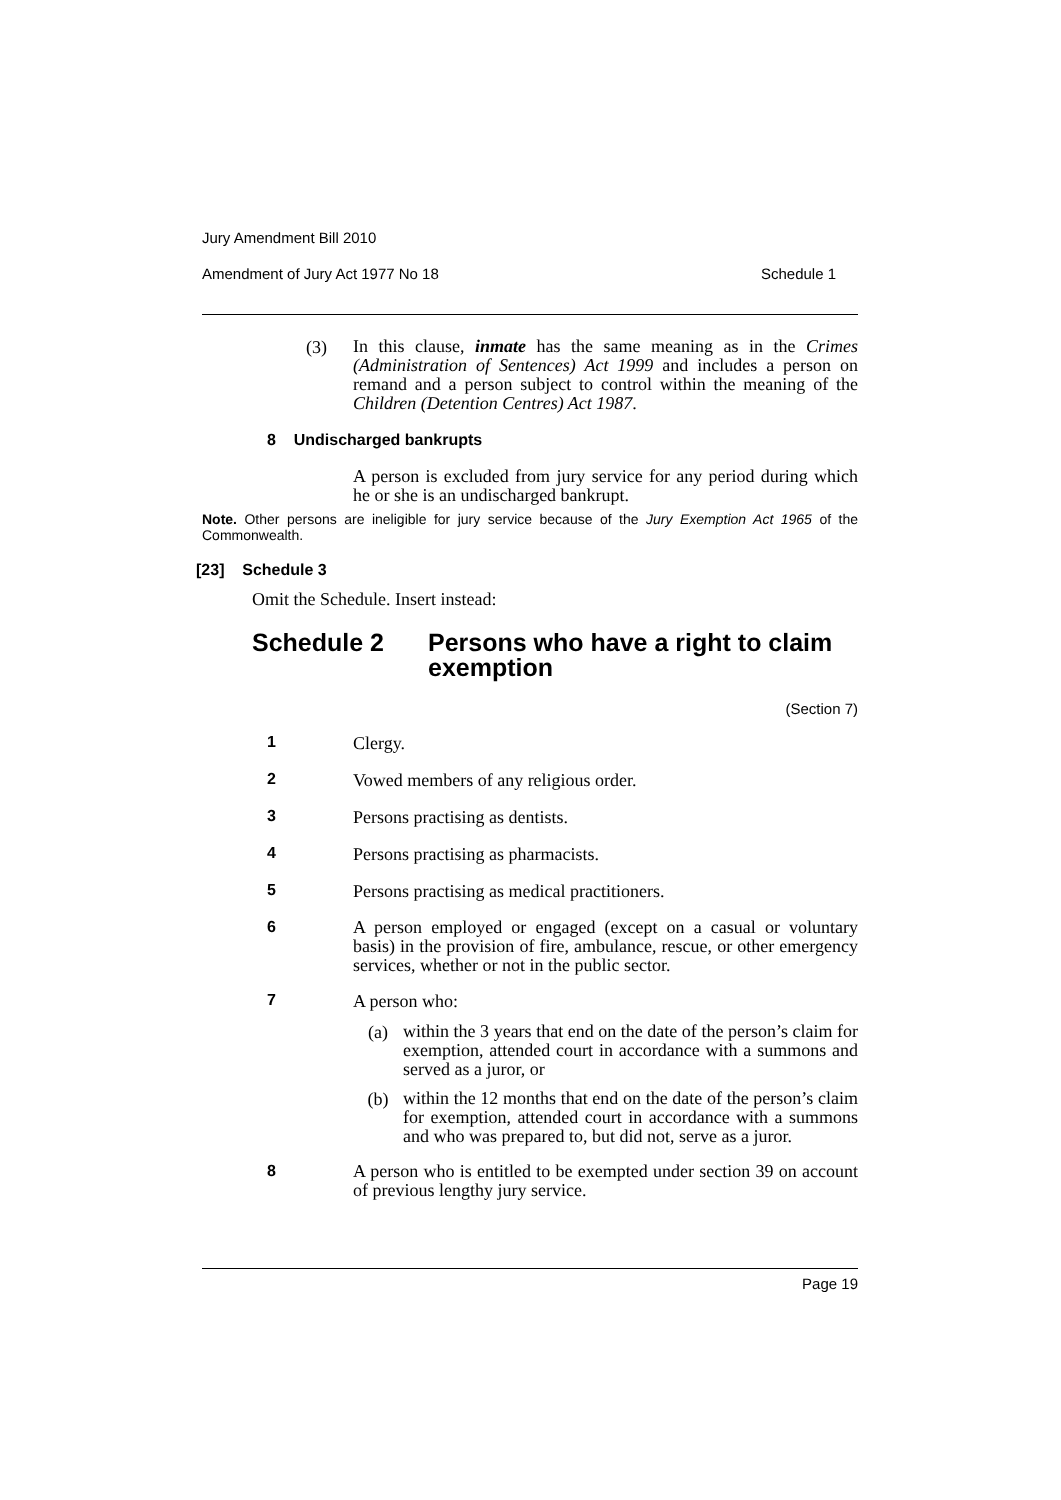Jury Amendment Bill 2010
Amendment of Jury Act 1977 No 18 Schedule 1
(3)
In this clause, inmate has the same meaning as in the Crimes (Administration of Sentences) Act 1999 and includes a person on remand and a person subject to control within the meaning of the Children (Detention Centres) Act 1987.
8 Undischarged bankrupts
A person is excluded from jury service for any period during which he or she is an undischarged bankrupt.
Note. Other persons are ineligible for jury service because of the Jury Exemption Act 1965 of the Commonwealth.
[23] Schedule 3
Omit the Schedule. Insert instead:
Schedule 2 Persons who have a right to claim
exemption
(Section 7)
1 Clergy.
2 Vowed members of any religious order.
3 Persons practising as dentists.
4 Persons practising as pharmacists.
5 Persons practising as medical practitioners.
6
A person employed or engaged (except on a casual or voluntary basis) in the provision of fire, ambulance, rescue, or other emergency services, whether or not in the public sector.
7 A person who:
(a)
within the 3 years that end on the date of the person’s claim for exemption, attended court in accordance with a summons and served as a juror, or
(b)
within the 12 months that end on the date of the person’s claim for exemption, attended court in accordance with a summons and who was prepared to, but did not, serve as a juror.
8
A person who is entitled to be exempted under section 39 on account of previous lengthy jury service.
Page 19